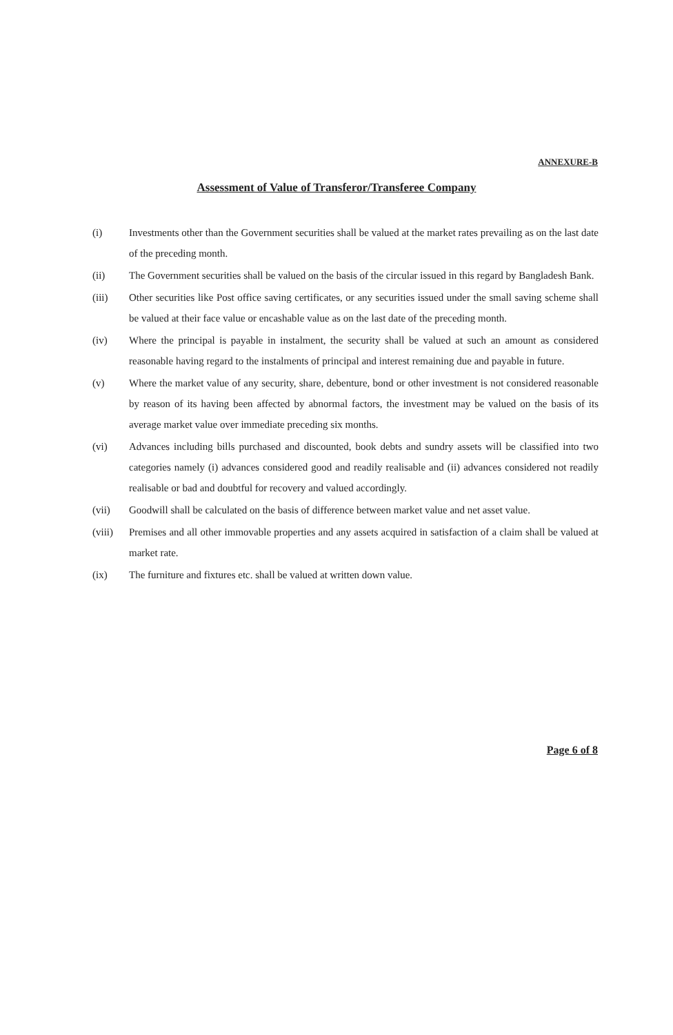ANNEXURE-B
Assessment of Value of Transferor/Transferee Company
(i) Investments other than the Government securities shall be valued at the market rates prevailing as on the last date of the preceding month.
(ii) The Government securities shall be valued on the basis of the circular issued in this regard by Bangladesh Bank.
(iii) Other securities like Post office saving certificates, or any securities issued under the small saving scheme shall be valued at their face value or encashable value as on the last date of the preceding month.
(iv) Where the principal is payable in instalment, the security shall be valued at such an amount as considered reasonable having regard to the instalments of principal and interest remaining due and payable in future.
(v) Where the market value of any security, share, debenture, bond or other investment is not considered reasonable by reason of its having been affected by abnormal factors, the investment may be valued on the basis of its average market value over immediate preceding six months.
(vi) Advances including bills purchased and discounted, book debts and sundry assets will be classified into two categories namely (i) advances considered good and readily realisable and (ii) advances considered not readily realisable or bad and doubtful for recovery and valued accordingly.
(vii) Goodwill shall be calculated on the basis of difference between market value and net asset value.
(viii)
Premises and all other immovable properties and any assets acquired in satisfaction of a claim shall be valued at market rate.
(ix) The furniture and fixtures etc. shall be valued at written down value.
Page 6 of 8